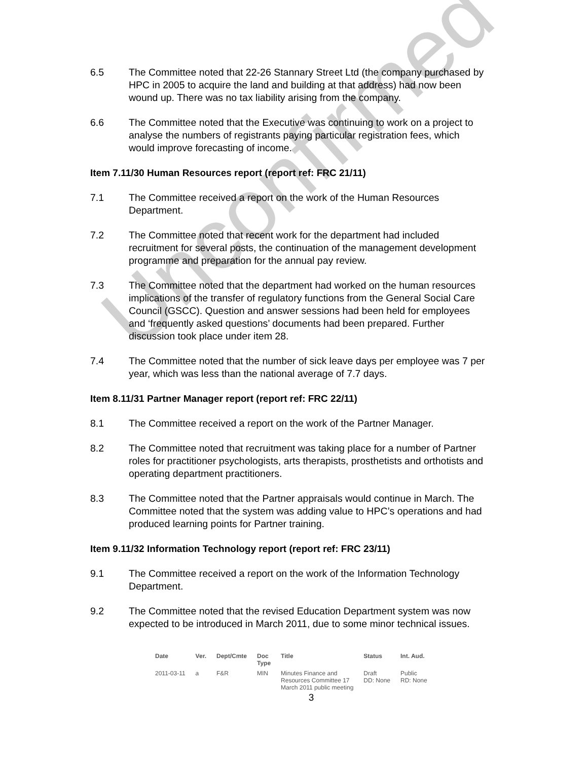Unconfirmed
6.5 The Committee noted that 22-26 Stannary Street Ltd (the company purchased by HPC in 2005 to acquire the land and building at that address) had now been wound up. There was no tax liability arising from the company.
6.6 The Committee noted that the Executive was continuing to work on a project to analyse the numbers of registrants paying particular registration fees, which would improve forecasting of income.
Item 7.11/30 Human Resources report (report ref: FRC 21/11)
7.1 The Committee received a report on the work of the Human Resources Department.
7.2 The Committee noted that recent work for the department had included recruitment for several posts, the continuation of the management development programme and preparation for the annual pay review.
7.3 The Committee noted that the department had worked on the human resources implications of the transfer of regulatory functions from the General Social Care Council (GSCC). Question and answer sessions had been held for employees and ‘frequently asked questions’ documents had been prepared. Further discussion took place under item 28.
7.4 The Committee noted that the number of sick leave days per employee was 7 per year, which was less than the national average of 7.7 days.
Item 8.11/31 Partner Manager report (report ref: FRC 22/11)
8.1 The Committee received a report on the work of the Partner Manager.
8.2 The Committee noted that recruitment was taking place for a number of Partner roles for practitioner psychologists, arts therapists, prosthetists and orthotists and operating department practitioners.
8.3 The Committee noted that the Partner appraisals would continue in March. The Committee noted that the system was adding value to HPC’s operations and had produced learning points for Partner training.
Item 9.11/32 Information Technology report (report ref: FRC 23/11)
9.1 The Committee received a report on the work of the Information Technology Department.
9.2 The Committee noted that the revised Education Department system was now expected to be introduced in March 2011, due to some minor technical issues.
| Date | Ver. | Dept/Cmte | Doc Type | Title | Status | Int. Aud. |
| --- | --- | --- | --- | --- | --- | --- |
| 2011-03-11 | a | F&R | MIN | Minutes Finance and Resources Committee 17 March 2011 public meeting | Draft DD: None | Public RD: None |
3